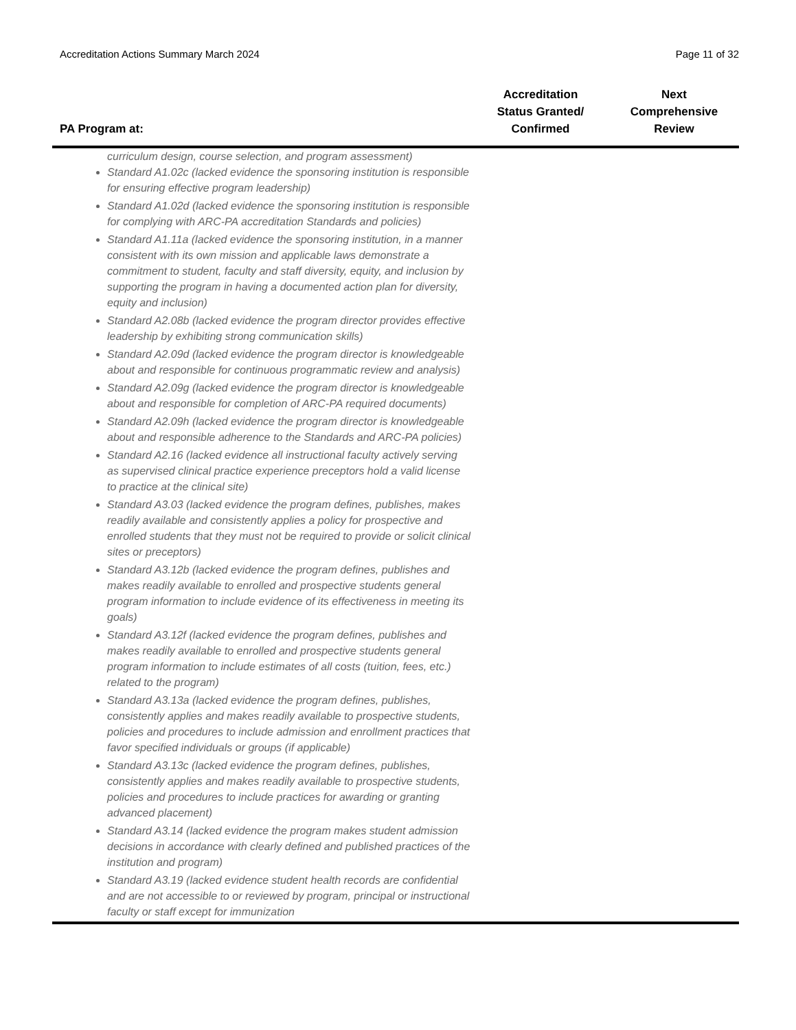Accreditation Actions Summary March 2024 Page 11 of 32
| PA Program at: | Accreditation Status Granted/ Confirmed | Next Comprehensive Review |
| --- | --- | --- |
| curriculum design, course selection, and program assessment) Standard A1.02c (lacked evidence the sponsoring institution is responsible for ensuring effective program leadership) Standard A1.02d (lacked evidence the sponsoring institution is responsible for complying with ARC-PA accreditation Standards and policies) Standard A1.11a (lacked evidence the sponsoring institution, in a manner consistent with its own mission and applicable laws demonstrate a commitment to student, faculty and staff diversity, equity, and inclusion by supporting the program in having a documented action plan for diversity, equity and inclusion) Standard A2.08b (lacked evidence the program director provides effective leadership by exhibiting strong communication skills) Standard A2.09d (lacked evidence the program director is knowledgeable about and responsible for continuous programmatic review and analysis) Standard A2.09g (lacked evidence the program director is knowledgeable about and responsible for completion of ARC-PA required documents) Standard A2.09h (lacked evidence the program director is knowledgeable about and responsible adherence to the Standards and ARC-PA policies) Standard A2.16 (lacked evidence all instructional faculty actively serving as supervised clinical practice experience preceptors hold a valid license to practice at the clinical site) Standard A3.03 (lacked evidence the program defines, publishes, makes readily available and consistently applies a policy for prospective and enrolled students that they must not be required to provide or solicit clinical sites or preceptors) Standard A3.12b (lacked evidence the program defines, publishes and makes readily available to enrolled and prospective students general program information to include evidence of its effectiveness in meeting its goals) Standard A3.12f (lacked evidence the program defines, publishes and makes readily available to enrolled and prospective students general program information to include estimates of all costs (tuition, fees, etc.) related to the program) Standard A3.13a (lacked evidence the program defines, publishes, consistently applies and makes readily available to prospective students, policies and procedures to include admission and enrollment practices that favor specified individuals or groups (if applicable) Standard A3.13c (lacked evidence the program defines, publishes, consistently applies and makes readily available to prospective students, policies and procedures to include practices for awarding or granting advanced placement) Standard A3.14 (lacked evidence the program makes student admission decisions in accordance with clearly defined and published practices of the institution and program) Standard A3.19 (lacked evidence student health records are confidential and are not accessible to or reviewed by program, principal or instructional faculty or staff except for immunization | | |